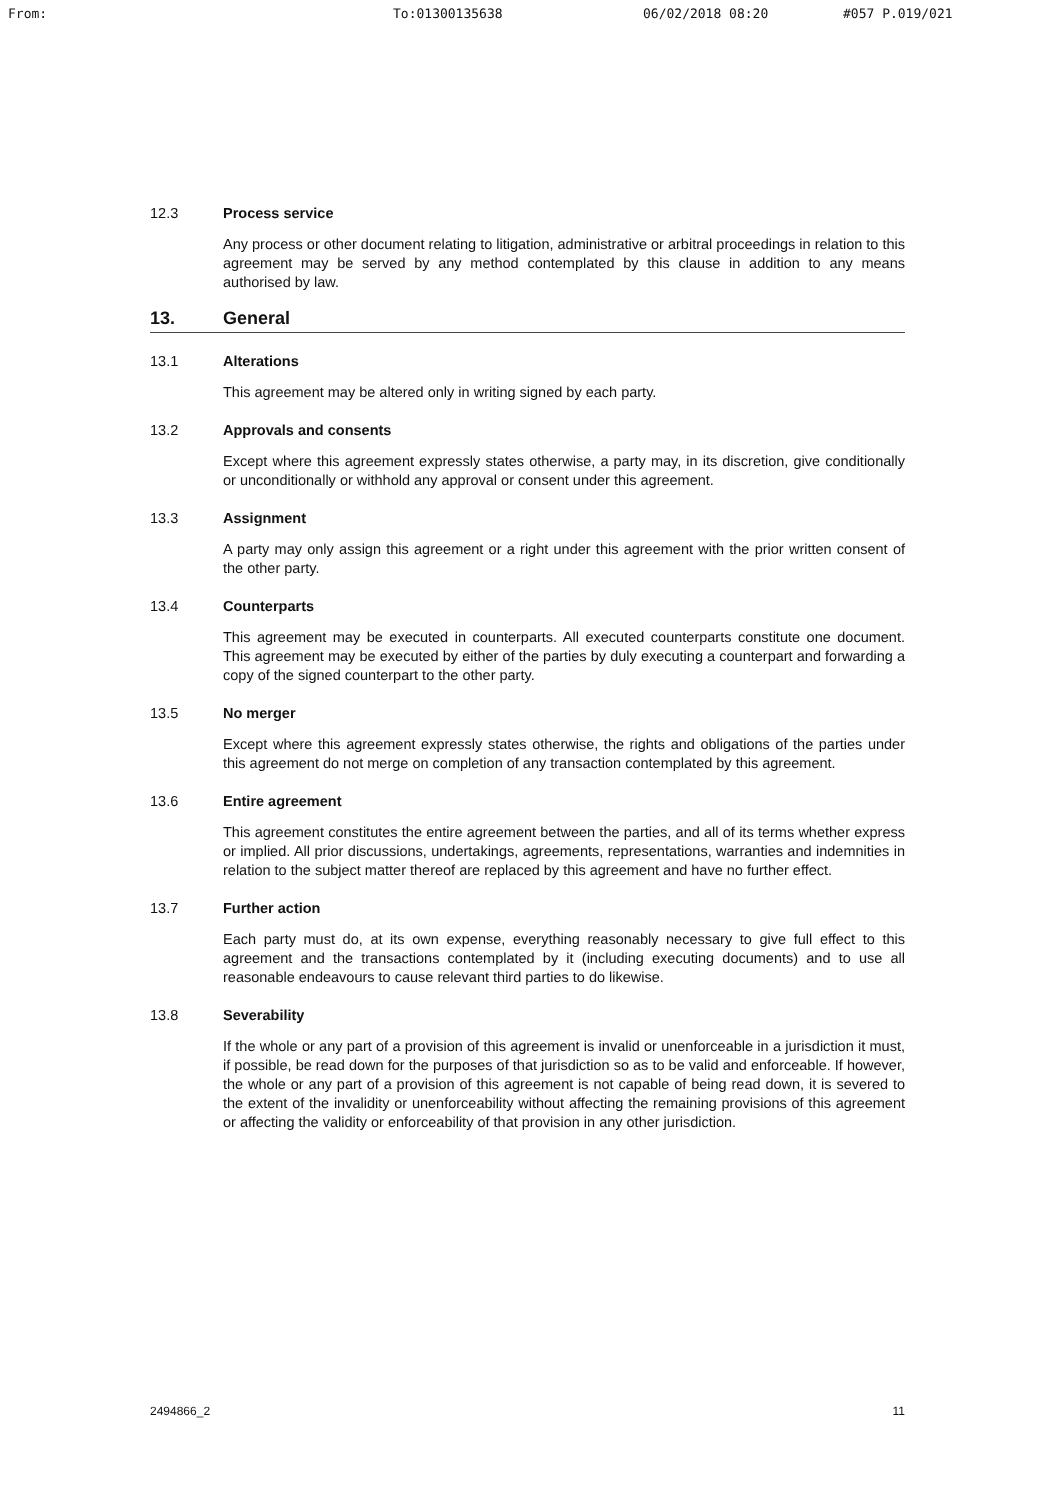From: To:01300135638 06/02/2018 08:20 #057 P.019/021
12.3 Process service
Any process or other document relating to litigation, administrative or arbitral proceedings in relation to this agreement may be served by any method contemplated by this clause in addition to any means authorised by law.
13. General
13.1 Alterations
This agreement may be altered only in writing signed by each party.
13.2 Approvals and consents
Except where this agreement expressly states otherwise, a party may, in its discretion, give conditionally or unconditionally or withhold any approval or consent under this agreement.
13.3 Assignment
A party may only assign this agreement or a right under this agreement with the prior written consent of the other party.
13.4 Counterparts
This agreement may be executed in counterparts. All executed counterparts constitute one document. This agreement may be executed by either of the parties by duly executing a counterpart and forwarding a copy of the signed counterpart to the other party.
13.5 No merger
Except where this agreement expressly states otherwise, the rights and obligations of the parties under this agreement do not merge on completion of any transaction contemplated by this agreement.
13.6 Entire agreement
This agreement constitutes the entire agreement between the parties, and all of its terms whether express or implied. All prior discussions, undertakings, agreements, representations, warranties and indemnities in relation to the subject matter thereof are replaced by this agreement and have no further effect.
13.7 Further action
Each party must do, at its own expense, everything reasonably necessary to give full effect to this agreement and the transactions contemplated by it (including executing documents) and to use all reasonable endeavours to cause relevant third parties to do likewise.
13.8 Severability
If the whole or any part of a provision of this agreement is invalid or unenforceable in a jurisdiction it must, if possible, be read down for the purposes of that jurisdiction so as to be valid and enforceable. If however, the whole or any part of a provision of this agreement is not capable of being read down, it is severed to the extent of the invalidity or unenforceability without affecting the remaining provisions of this agreement or affecting the validity or enforceability of that provision in any other jurisdiction.
2494866_2 11